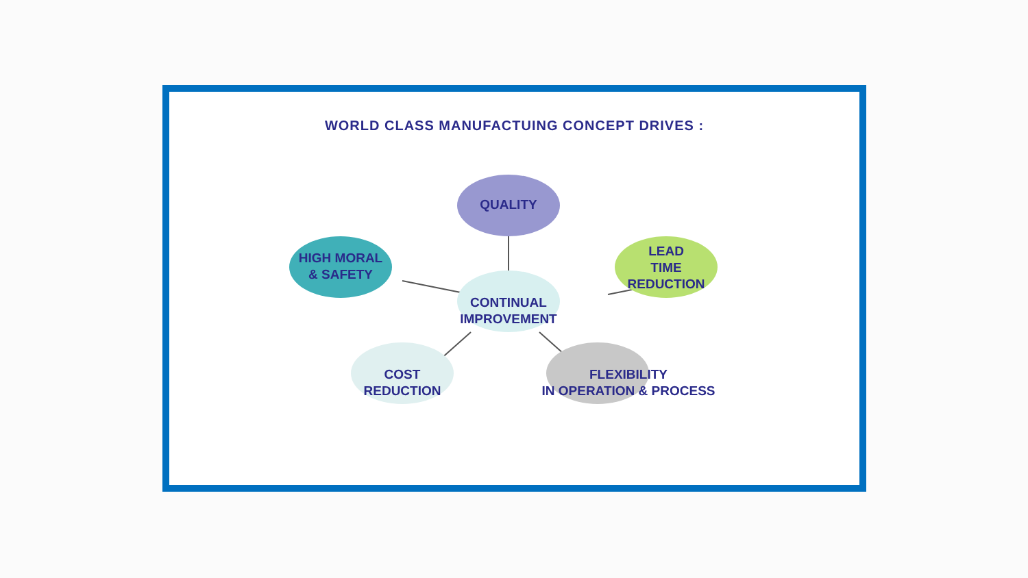WORLD CLASS MANUFACTUING CONCEPT DRIVES :
QUALITY
HIGH MORAL
& SAFETY
LEAD
TIME
REDUCTION
CONTINUAL
IMPROVEMENT
COST
REDUCTION
FLEXIBILITY
IN OPERATION & PROCESS